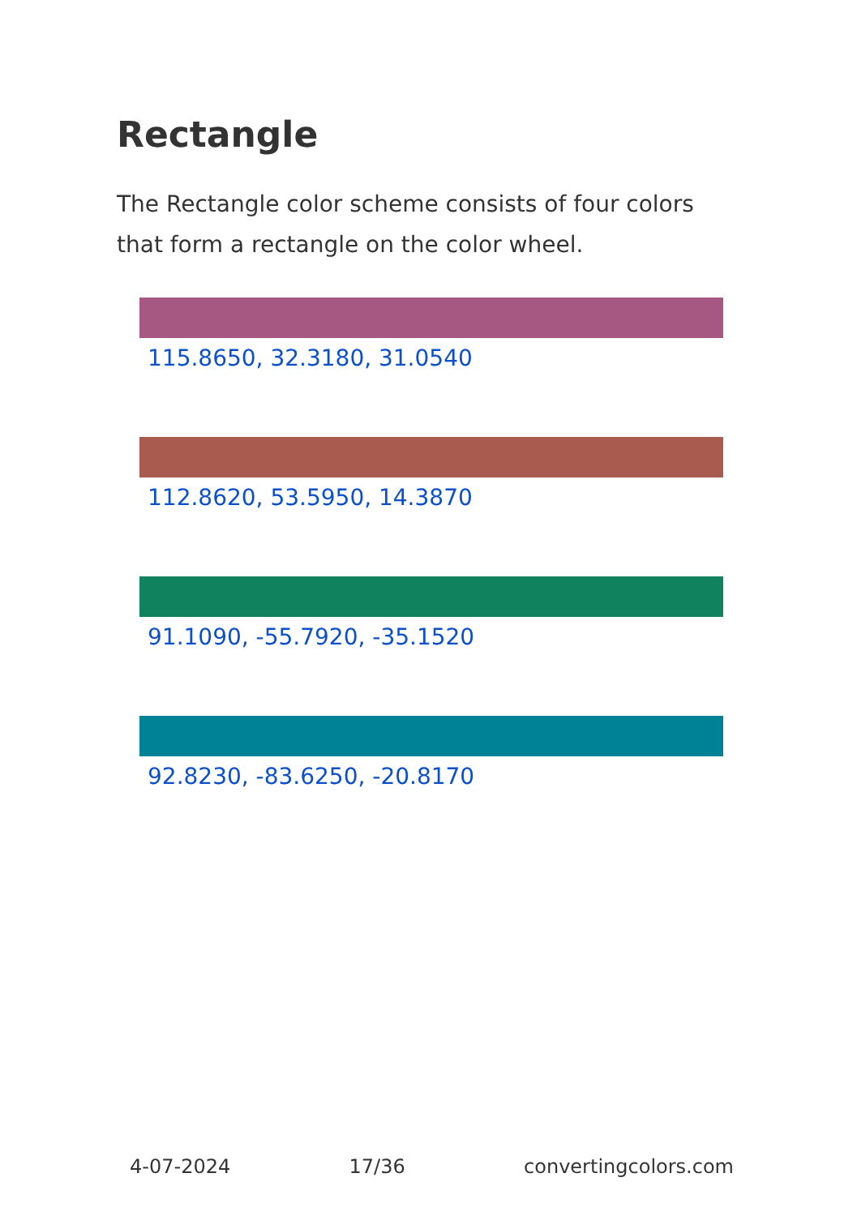Rectangle
The Rectangle color scheme consists of four colors that form a rectangle on the color wheel.
115.8650, 32.3180, 31.0540
112.8620, 53.5950, 14.3870
91.1090, -55.7920, -35.1520
92.8230, -83.6250, -20.8170
4-07-2024 17/36 convertingcolors.com